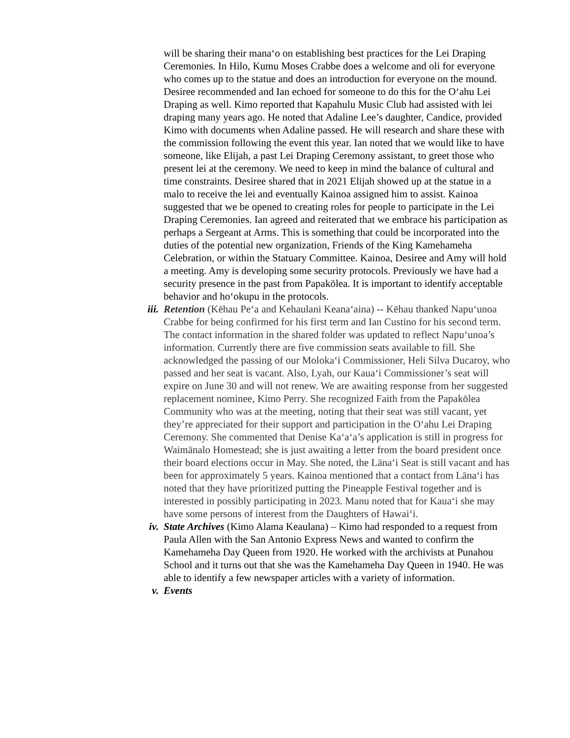will be sharing their mana‘o on establishing best practices for the Lei Draping Ceremonies. In Hilo, Kumu Moses Crabbe does a welcome and oli for everyone who comes up to the statue and does an introduction for everyone on the mound. Desiree recommended and Ian echoed for someone to do this for the O‘ahu Lei Draping as well. Kimo reported that Kapahulu Music Club had assisted with lei draping many years ago. He noted that Adaline Lee’s daughter, Candice, provided Kimo with documents when Adaline passed. He will research and share these with the commission following the event this year. Ian noted that we would like to have someone, like Elijah, a past Lei Draping Ceremony assistant, to greet those who present lei at the ceremony. We need to keep in mind the balance of cultural and time constraints. Desiree shared that in 2021 Elijah showed up at the statue in a malo to receive the lei and eventually Kainoa assigned him to assist. Kainoa suggested that we be opened to creating roles for people to participate in the Lei Draping Ceremonies. Ian agreed and reiterated that we embrace his participation as perhaps a Sergeant at Arms. This is something that could be incorporated into the duties of the potential new organization, Friends of the King Kamehameha Celebration, or within the Statuary Committee. Kainoa, Desiree and Amy will hold a meeting. Amy is developing some security protocols. Previously we have had a security presence in the past from Papakōlea. It is important to identify acceptable behavior and ho‘okupu in the protocols.
iii.
Retention (Kēhau Pe‘a and Kehaulani Keana‘aina) -- Kēhau thanked Napu‘unoa Crabbe for being confirmed for his first term and Ian Custino for his second term. The contact information in the shared folder was updated to reflect Napu‘unoa’s information. Currently there are five commission seats available to fill. She acknowledged the passing of our Moloka‘i Commissioner, Heli Silva Ducaroy, who passed and her seat is vacant. Also, Lyah, our Kaua‘i Commissioner’s seat will expire on June 30 and will not renew. We are awaiting response from her suggested replacement nominee, Kimo Perry. She recognized Faith from the Papakōlea Community who was at the meeting, noting that their seat was still vacant, yet they’re appreciated for their support and participation in the O‘ahu Lei Draping Ceremony. She commented that Denise Ka‘a‘a’s application is still in progress for Waimānalo Homestead; she is just awaiting a letter from the board president once their board elections occur in May. She noted, the Lāna‘i Seat is still vacant and has been for approximately 5 years. Kainoa mentioned that a contact from Lāna‘i has noted that they have prioritized putting the Pineapple Festival together and is interested in possibly participating in 2023. Manu noted that for Kaua‘i she may have some persons of interest from the Daughters of Hawai‘i.
iv. State Archives (Kimo Alama Keaulana) – Kimo had responded to a request from Paula Allen with the San Antonio Express News and wanted to confirm the Kamehameha Day Queen from 1920. He worked with the archivists at Punahou School and it turns out that she was the Kamehameha Day Queen in 1940. He was able to identify a few newspaper articles with a variety of information.
v. Events